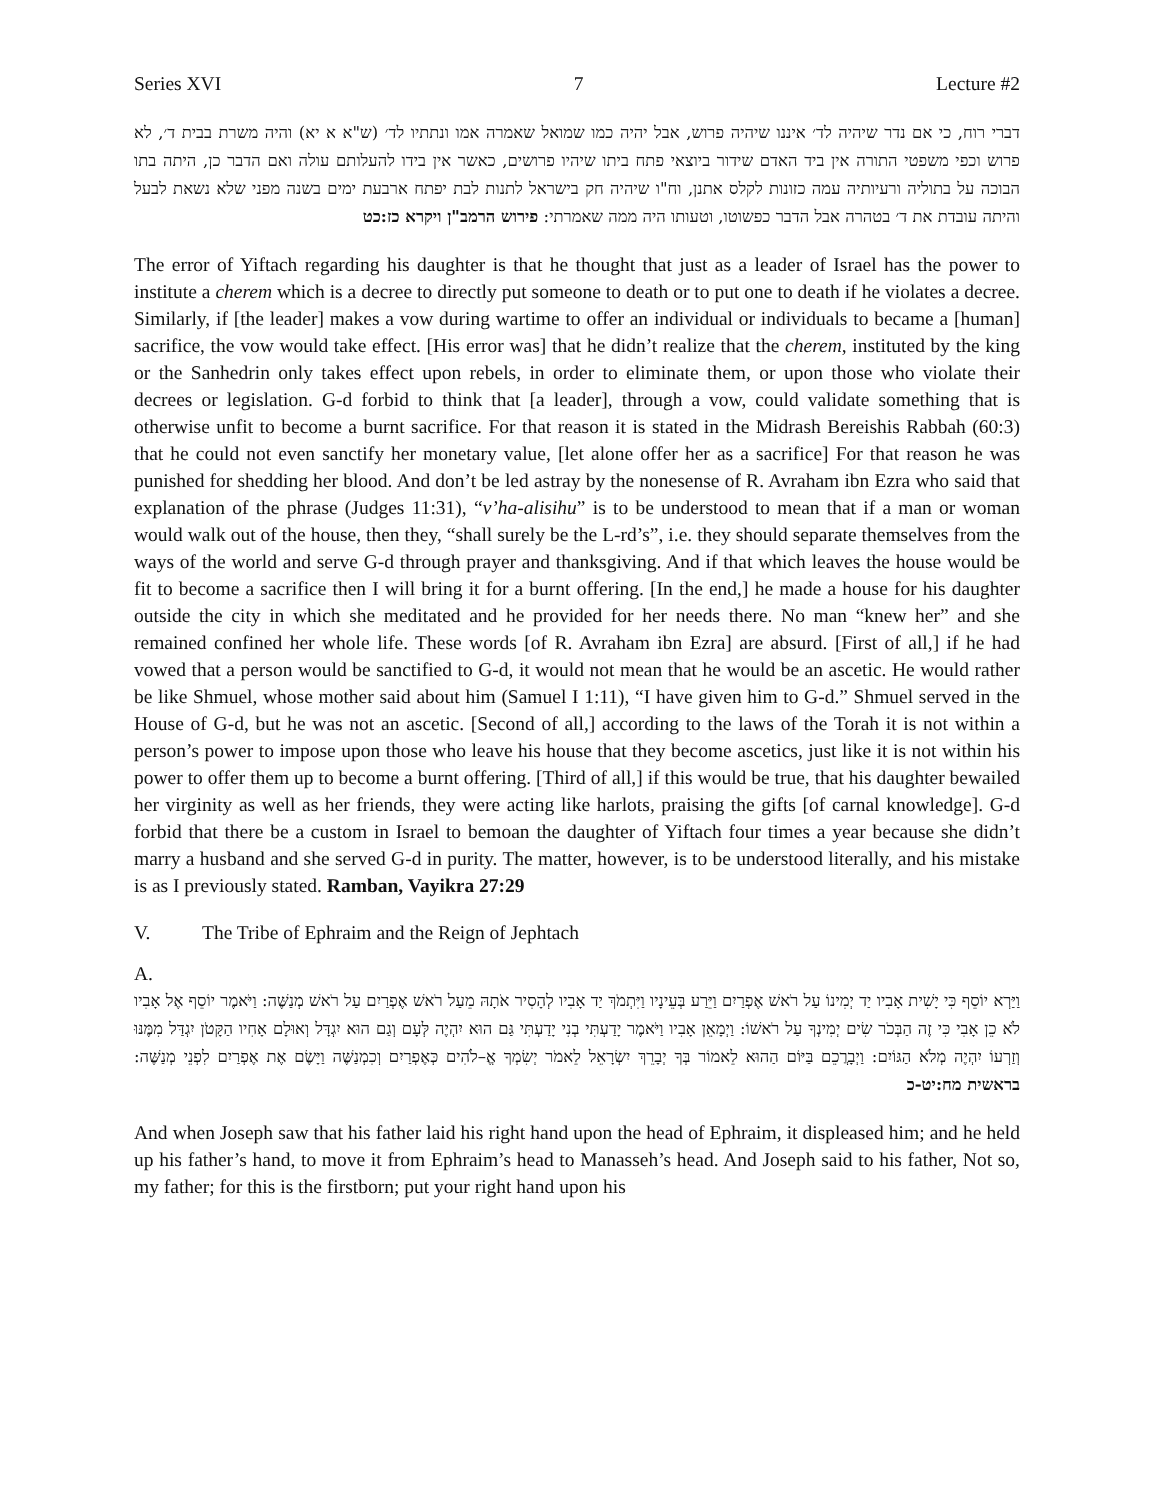Series XVI 7 Lecture #2
דברי רוח, כי אם נדר שיהיה לד׳ איננו שיהיה פרוש, אבל יהיה כמו שמואל שאמרה אמו ונתתיו לד׳ (ש"א א יא) והיה משרת בבית ד׳, לא פרוש וכפי משפטי התורה אין ביד האדם שידור ביוצאי פתח ביתו שיהיו פרושים, כאשר אין בידו להעלותם עולה ואם הדבר כן, היתה בתו הבוכה על בתוליה ורעיותיה עמה כזונות לקלס אתנן, וח"ו שיהיה חק בישראל לתנות לבת יפתח ארבעת ימים בשנה מפני שלא נשאת לבעל והיתה עובדת את ד׳ בטהרה אבל הדבר כפשוטו, וטעותו היה ממה שאמרתי: פירוש הרמב"ן ויקרא כז:כט
The error of Yiftach regarding his daughter is that he thought that just as a leader of Israel has the power to institute a cherem which is a decree to directly put someone to death or to put one to death if he violates a decree. Similarly, if [the leader] makes a vow during wartime to offer an individual or individuals to became a [human] sacrifice, the vow would take effect. [His error was] that he didn’t realize that the cherem, instituted by the king or the Sanhedrin only takes effect upon rebels, in order to eliminate them, or upon those who violate their decrees or legislation. G-d forbid to think that [a leader], through a vow, could validate something that is otherwise unfit to become a burnt sacrifice. For that reason it is stated in the Midrash Bereishis Rabbah (60:3) that he could not even sanctify her monetary value, [let alone offer her as a sacrifice] For that reason he was punished for shedding her blood. And don’t be led astray by the nonesense of R. Avraham ibn Ezra who said that explanation of the phrase (Judges 11:31), “v’ha-alisihu” is to be understood to mean that if a man or woman would walk out of the house, then they, “shall surely be the L-rd’s”, i.e. they should separate themselves from the ways of the world and serve G-d through prayer and thanksgiving. And if that which leaves the house would be fit to become a sacrifice then I will bring it for a burnt offering. [In the end,] he made a house for his daughter outside the city in which she meditated and he provided for her needs there. No man “knew her” and she remained confined her whole life. These words [of R. Avraham ibn Ezra] are absurd. [First of all,] if he had vowed that a person would be sanctified to G-d, it would not mean that he would be an ascetic. He would rather be like Shmuel, whose mother said about him (Samuel I 1:11), “I have given him to G-d.” Shmuel served in the House of G-d, but he was not an ascetic. [Second of all,] according to the laws of the Torah it is not within a person’s power to impose upon those who leave his house that they become ascetics, just like it is not within his power to offer them up to become a burnt offering. [Third of all,] if this would be true, that his daughter bewailed her virginity as well as her friends, they were acting like harlots, praising the gifts [of carnal knowledge]. G-d forbid that there be a custom in Israel to bemoan the daughter of Yiftach four times a year because she didn’t marry a husband and she served G-d in purity. The matter, however, is to be understood literally, and his mistake is as I previously stated. Ramban, Vayikra 27:29
V. The Tribe of Ephraim and the Reign of Jephtach
A.
וַיַּרְא יוֹסֵף כִּי יָשִׁית אָבִיו יַד יְמִינוֹ עַל רֹאשׁ אֶפְרַיִם וַיֵּרַע בְּעֵינָיו וַיִּתְמֹךְ יַד אָבִיו לְהָסִיר אֹתָהּ מֵעַל רֹאשׁ אֶפְרַיִם עַל רֹאשׁ מְנַשֶּׁה: וַיֹּאמֶר יוֹסֵף אֶל אָבִיו לֹא כֵן אָבִי כִּי זֶה הַבְּכֹר שִׂים יְמִינְךָ עַל רֹאשׁוֹ: וַיְמָאֵן אָבִיו וַיֹּאמֶר יָדַעְתִּי בְנִי יָדַעְתִּי גַּם הוּא יִהְיֶה לְּעָם וְגַם הוּא יִגְדָּל וְאוּלָם אָחִיו הַקָּטֹן יִגְדַּל מִמֶּנּוּ וְזַרְעוֹ יִהְיֶה מְלֹא הַגּוֹיִם: וַיְבָרֲכֵם בַּיּוֹם הַהוּא לֵאמוֹר בְּךָ יְבָרֵךְ יִשְׂרָאֵל לֵאמֹר יְשִׂמְךָ אֱ–לֹהִים כְּאֶפְרַיִם וְכִמְנַשֶּׁה וַיָּשֶׂם אֶת אֶפְרַיִם לִפְנֵי מְנַשֶּׁה: בראשית מח:יט-כ
And when Joseph saw that his father laid his right hand upon the head of Ephraim, it displeased him; and he held up his father’s hand, to move it from Ephraim’s head to Manasseh’s head. And Joseph said to his father, Not so, my father; for this is the firstborn; put your right hand upon his